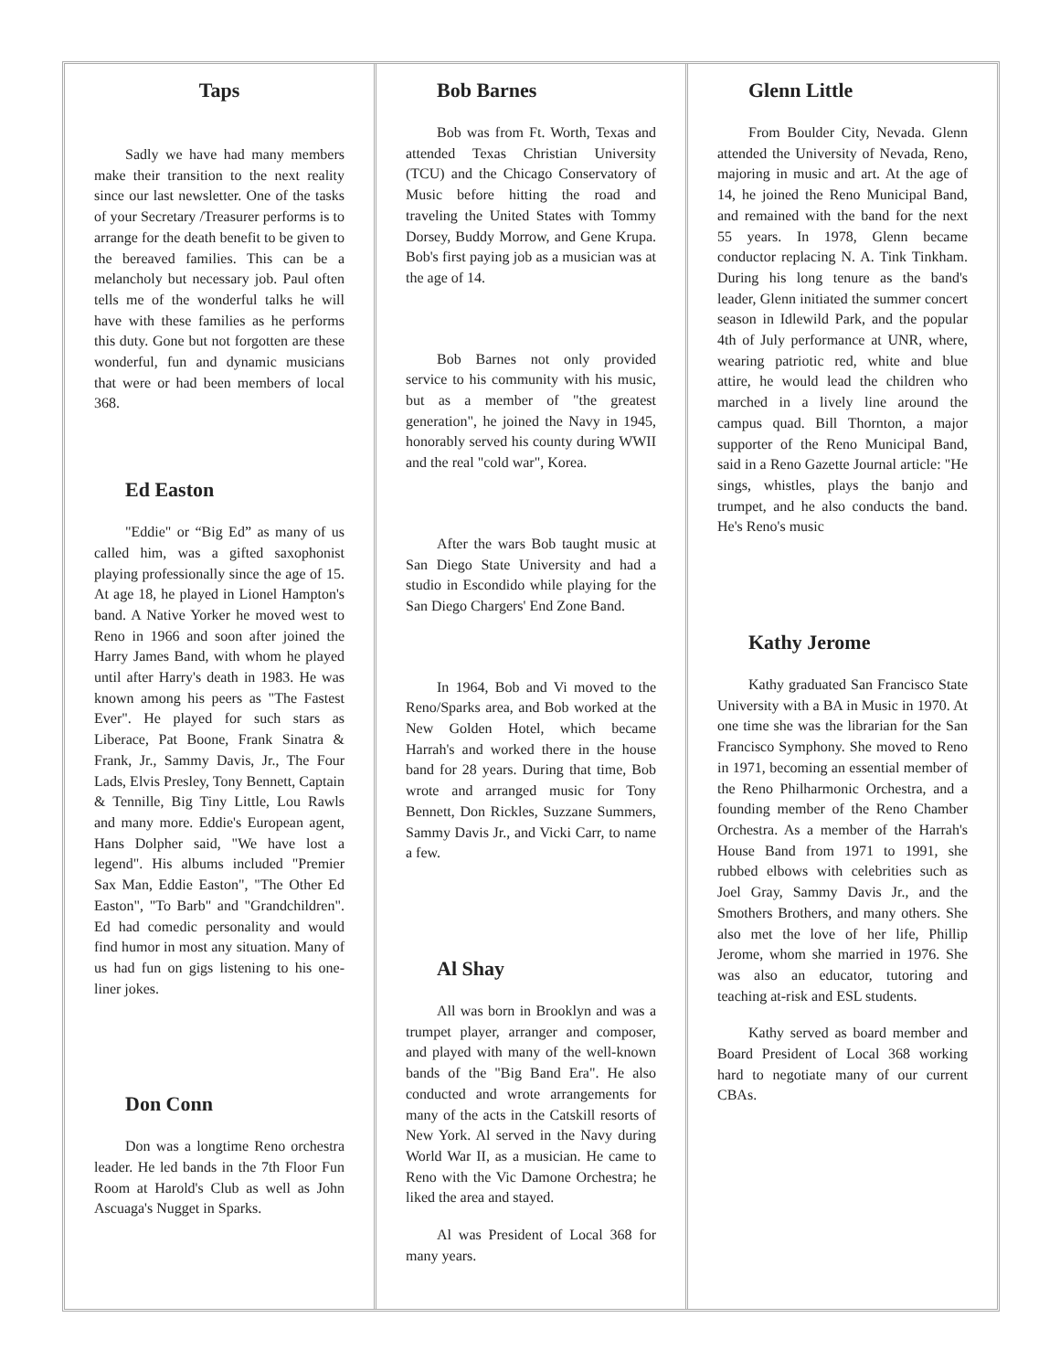Taps
Sadly we have had many members make their transition to the next reality since our last newsletter. One of the tasks of your Secretary /Treasurer performs is to arrange for the death benefit to be given to the bereaved families. This can be a melancholy but necessary job. Paul often tells me of the wonderful talks he will have with these families as he performs this duty. Gone but not forgotten are these wonderful, fun and dynamic musicians that were or had been members of local 368.
Ed Easton
"Eddie" or “Big Ed” as many of us called him, was a gifted saxophonist playing professionally since the age of 15. At age 18, he played in Lionel Hampton's band. A Native Yorker he moved west to Reno in 1966 and soon after joined the Harry James Band, with whom he played until after Harry's death in 1983. He was known among his peers as "The Fastest Ever". He played for such stars as Liberace, Pat Boone, Frank Sinatra & Frank, Jr., Sammy Davis, Jr., The Four Lads, Elvis Presley, Tony Bennett, Captain & Tennille, Big Tiny Little, Lou Rawls and many more. Eddie's European agent, Hans Dolpher said, "We have lost a legend". His albums included "Premier Sax Man, Eddie Easton", "The Other Ed Easton", "To Barb" and "Grandchildren". Ed had comedic personality and would find humor in most any situation. Many of us had fun on gigs listening to his one-liner jokes.
Don Conn
Don was a longtime Reno orchestra leader. He led bands in the 7th Floor Fun Room at Harold's Club as well as John Ascuaga's Nugget in Sparks.
Bob Barnes
Bob was from Ft. Worth, Texas and attended Texas Christian University (TCU) and the Chicago Conservatory of Music before hitting the road and traveling the United States with Tommy Dorsey, Buddy Morrow, and Gene Krupa. Bob's first paying job as a musician was at the age of 14.
Bob Barnes not only provided service to his community with his music, but as a member of "the greatest generation", he joined the Navy in 1945, honorably served his county during WWII and the real "cold war", Korea.
After the wars Bob taught music at San Diego State University and had a studio in Escondido while playing for the San Diego Chargers' End Zone Band.
In 1964, Bob and Vi moved to the Reno/Sparks area, and Bob worked at the New Golden Hotel, which became Harrah's and worked there in the house band for 28 years. During that time, Bob wrote and arranged music for Tony Bennett, Don Rickles, Suzzane Summers, Sammy Davis Jr., and Vicki Carr, to name a few.
Al Shay
All was born in Brooklyn and was a trumpet player, arranger and composer, and played with many of the well-known bands of the "Big Band Era". He also conducted and wrote arrangements for many of the acts in the Catskill resorts of New York. Al served in the Navy during World War II, as a musician. He came to Reno with the Vic Damone Orchestra; he liked the area and stayed.
Al was President of Local 368 for many years.
Glenn Little
From Boulder City, Nevada. Glenn attended the University of Nevada, Reno, majoring in music and art. At the age of 14, he joined the Reno Municipal Band, and remained with the band for the next 55 years. In 1978, Glenn became conductor replacing N. A. Tink Tinkham. During his long tenure as the band's leader, Glenn initiated the summer concert season in Idlewild Park, and the popular 4th of July performance at UNR, where, wearing patriotic red, white and blue attire, he would lead the children who marched in a lively line around the campus quad. Bill Thornton, a major supporter of the Reno Municipal Band, said in a Reno Gazette Journal article: "He sings, whistles, plays the banjo and trumpet, and he also conducts the band. He's Reno's music
Kathy Jerome
Kathy graduated San Francisco State University with a BA in Music in 1970. At one time she was the librarian for the San Francisco Symphony. She moved to Reno in 1971, becoming an essential member of the Reno Philharmonic Orchestra, and a founding member of the Reno Chamber Orchestra. As a member of the Harrah's House Band from 1971 to 1991, she rubbed elbows with celebrities such as Joel Gray, Sammy Davis Jr., and the Smothers Brothers, and many others. She also met the love of her life, Phillip Jerome, whom she married in 1976. She was also an educator, tutoring and teaching at-risk and ESL students.
Kathy served as board member and Board President of Local 368 working hard to negotiate many of our current CBAs.